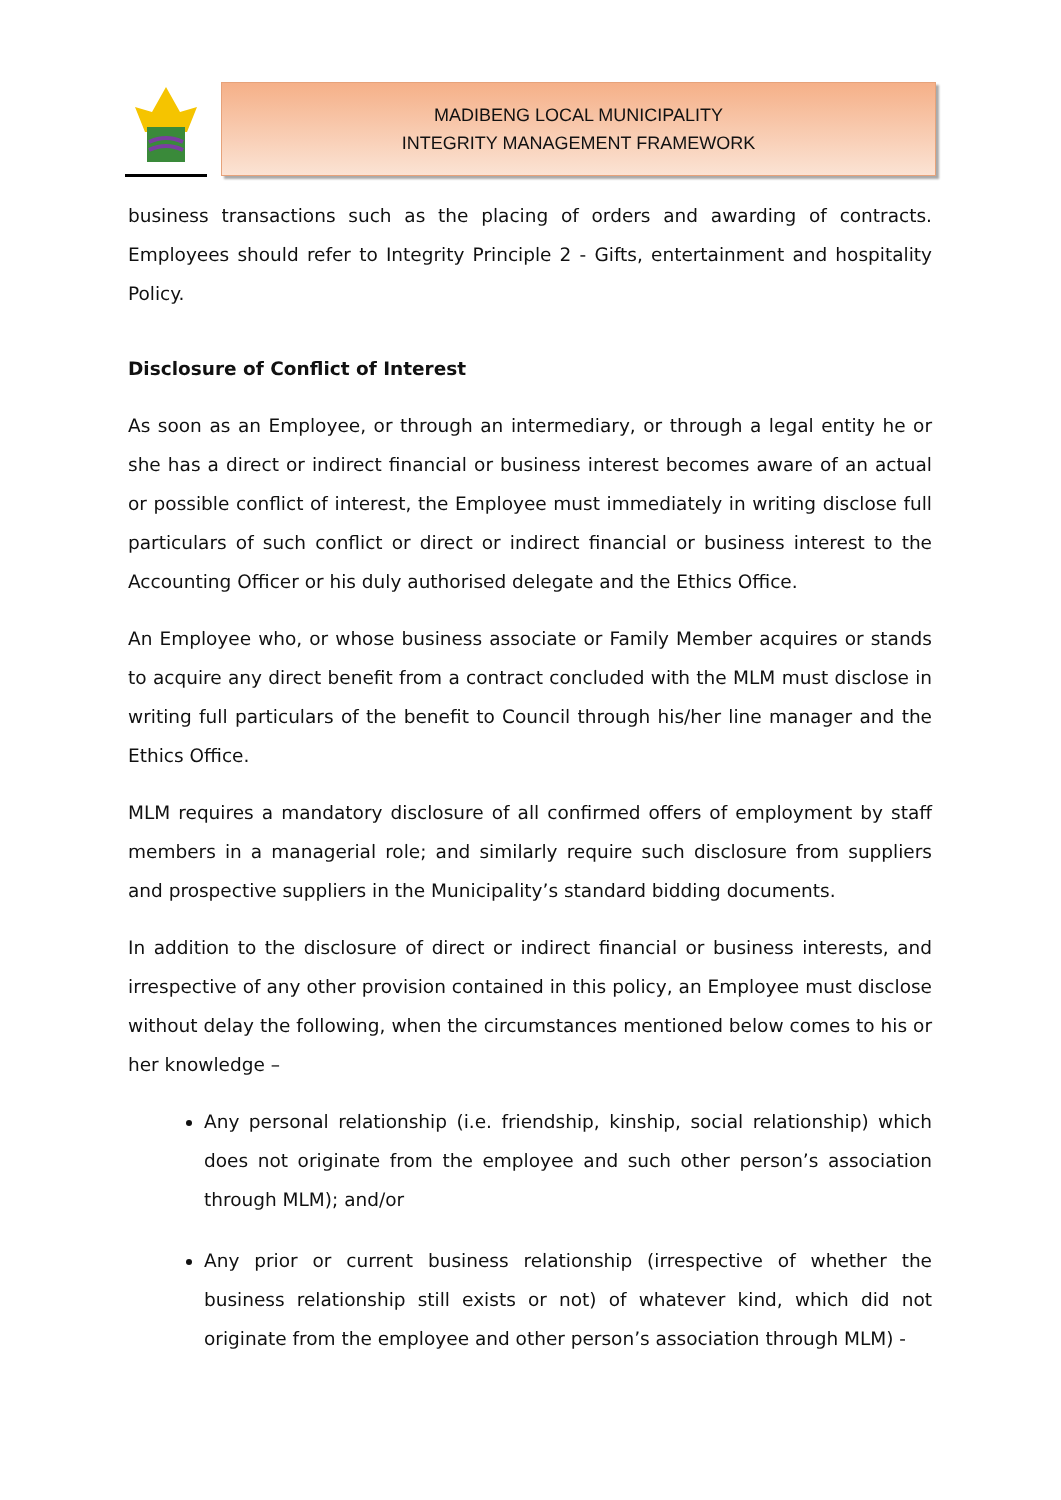MADIBENG LOCAL MUNICIPALITY
INTEGRITY MANAGEMENT FRAMEWORK
business transactions such as the placing of orders and awarding of contracts. Employees should refer to Integrity Principle 2 - Gifts, entertainment and hospitality Policy.
Disclosure of Conflict of Interest
As soon as an Employee, or through an intermediary, or through a legal entity he or she has a direct or indirect financial or business interest becomes aware of an actual or possible conflict of interest, the Employee must immediately in writing disclose full particulars of such conflict or direct or indirect financial or business interest to the Accounting Officer or his duly authorised delegate and the Ethics Office.
An Employee who, or whose business associate or Family Member acquires or stands to acquire any direct benefit from a contract concluded with the MLM must disclose in writing full particulars of the benefit to Council through his/her line manager and the Ethics Office.
MLM requires a mandatory disclosure of all confirmed offers of employment by staff members in a managerial role; and similarly require such disclosure from suppliers and prospective suppliers in the Municipality’s standard bidding documents.
In addition to the disclosure of direct or indirect financial or business interests, and irrespective of any other provision contained in this policy, an Employee must disclose without delay the following, when the circumstances mentioned below comes to his or her knowledge –
Any personal relationship (i.e. friendship, kinship, social relationship) which does not originate from the employee and such other person’s association through MLM); and/or
Any prior or current business relationship (irrespective of whether the business relationship still exists or not) of whatever kind, which did not originate from the employee and other person’s association through MLM) -